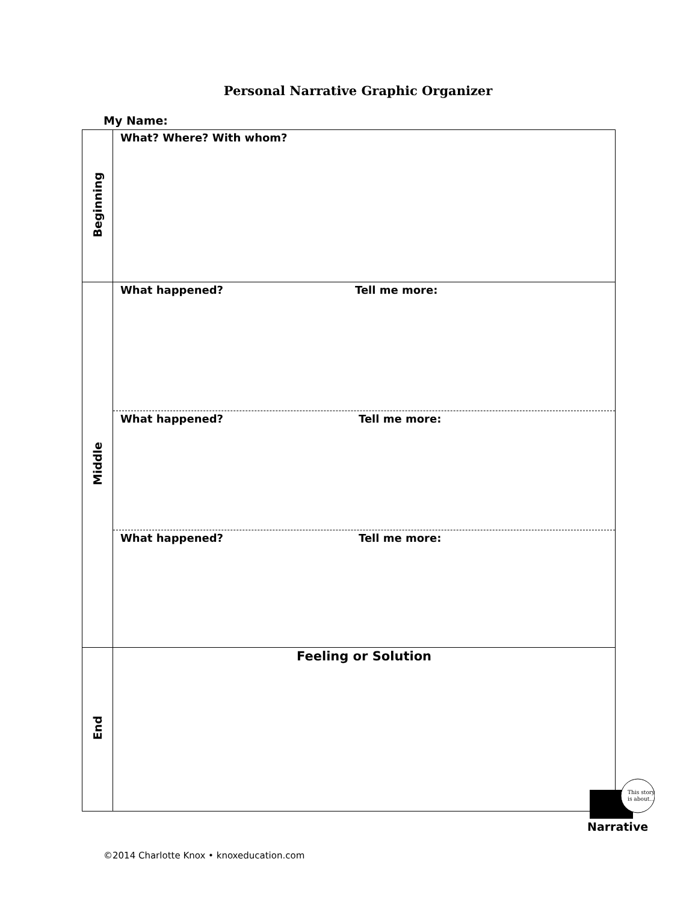Personal Narrative Graphic Organizer
My Name:
| Beginning | What? Where? With whom? |
| Middle | What happened? Tell me more: What happened? Tell me more: What happened? Tell me more: |
| End | Feeling or Solution |
This story
is about...
Narrative
©2014 Charlotte Knox • knoxeducation.com